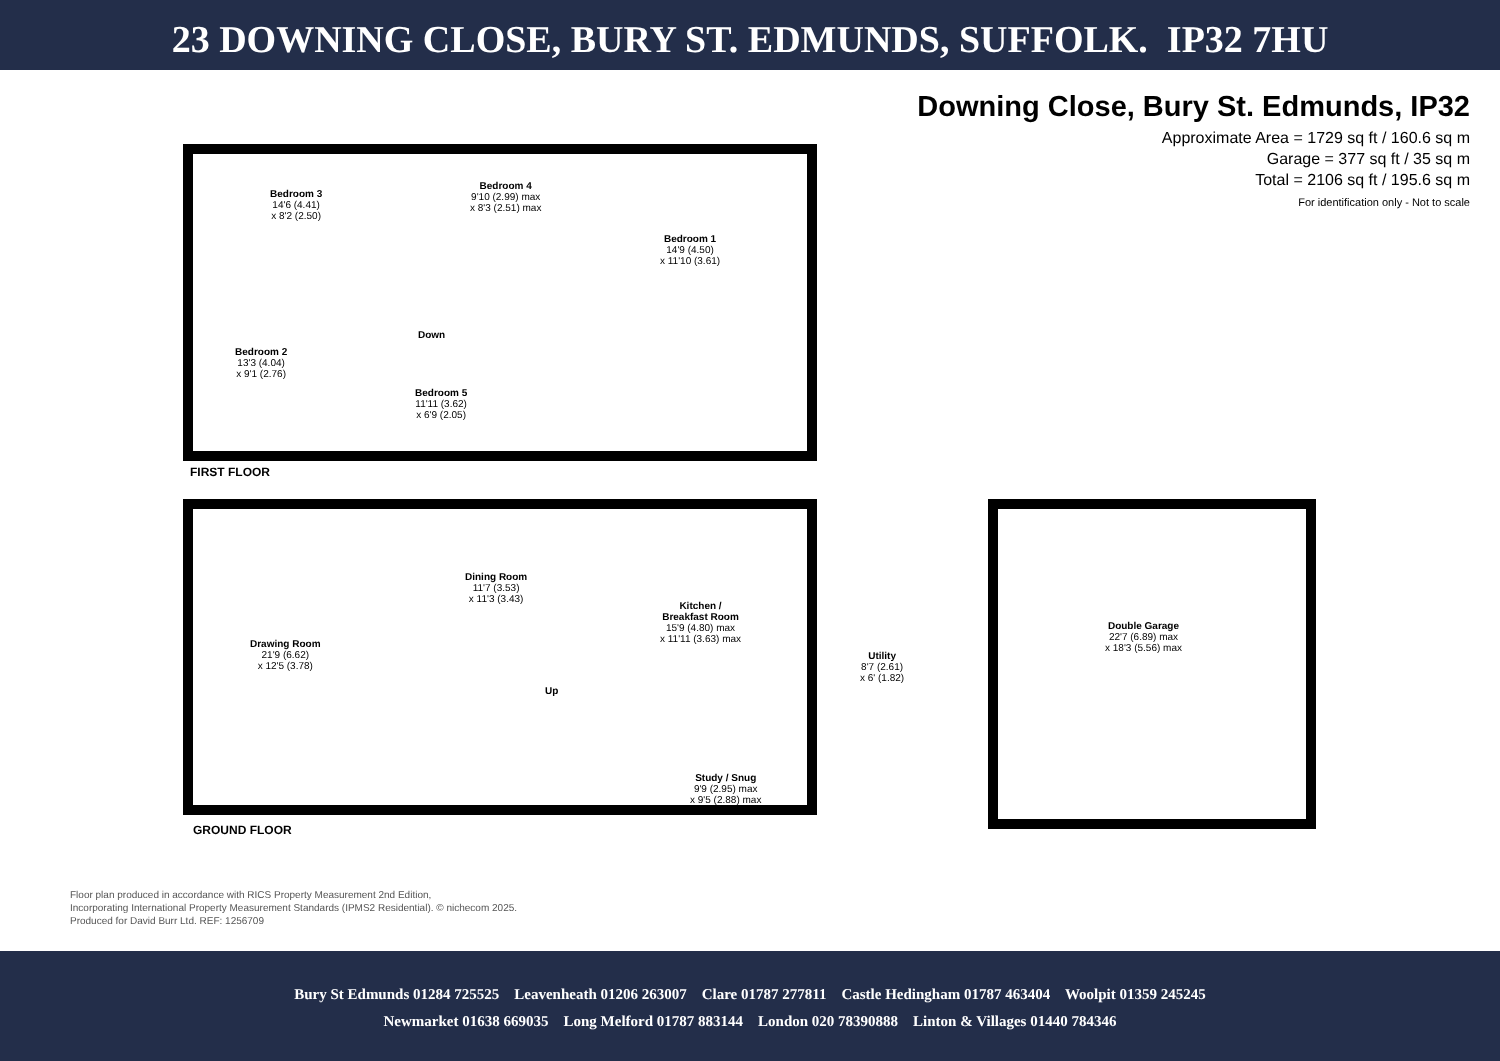23 DOWNING CLOSE, BURY ST. EDMUNDS, SUFFOLK. IP32 7HU
Downing Close, Bury St. Edmunds, IP32
Approximate Area = 1729 sq ft / 160.6 sq m
Garage = 377 sq ft / 35 sq m
Total = 2106 sq ft / 195.6 sq m
For identification only - Not to scale
Bedroom 3
14'6 (4.41)
x 8'2 (2.50)
Bedroom 4
9'10 (2.99) max
x 8'3 (2.51) max
Bedroom 1
14'9 (4.50)
x 11'10 (3.61)
Bedroom 2
13'3 (4.04)
x 9'1 (2.76)
Bedroom 5
11'11 (3.62)
x 6'9 (2.05)
Down
FIRST FLOOR
Dining Room
11'7 (3.53)
x 11'3 (3.43)
Drawing Room
21'9 (6.62)
x 12'5 (3.78)
Kitchen /
Breakfast Room
15'9 (4.80) max
x 11'11 (3.63) max
Utility
8'7 (2.61)
x 6' (1.82)
Up
Study / Snug
9'9 (2.95) max
x 9'5 (2.88) max
Double Garage
22'7 (6.89) max
x 18'3 (5.56) max
GROUND FLOOR
Floor plan produced in accordance with RICS Property Measurement 2nd Edition,
Incorporating International Property Measurement Standards (IPMS2 Residential). © nichecom 2025.
Produced for David Burr Ltd. REF: 1256709
Bury St Edmunds 01284 725525 Leavenheath 01206 263007 Clare 01787 277811 Castle Hedingham 01787 463404 Woolpit 01359 245245
Newmarket 01638 669035 Long Melford 01787 883144 London 020 78390888 Linton & Villages 01440 784346